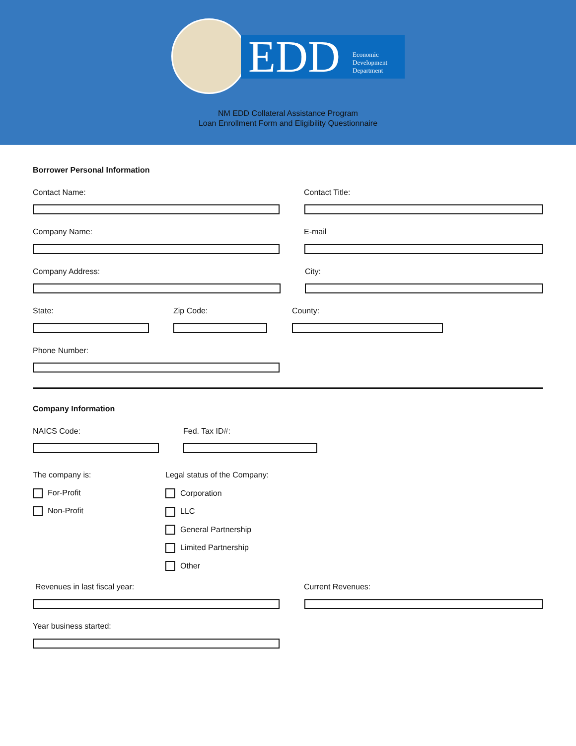EDD Economic
Development
Department
NM EDD Collateral Assistance Program
Loan Enrollment Form and Eligibility Questionnaire
Borrower Personal Information
Contact Name: Contact Title:
Company Name: E-mail
Company Address: City:
State: Zip Code: County:
Phone Number:
Company Information
NAICS Code: Fed. Tax ID#:
The company is:
For-Profit
Non-Profit
Legal status of the Company:
Corporation
LLC
General Partnership
Limited Partnership
Other
Revenues in last fiscal year: Current Revenues:
Year business started: